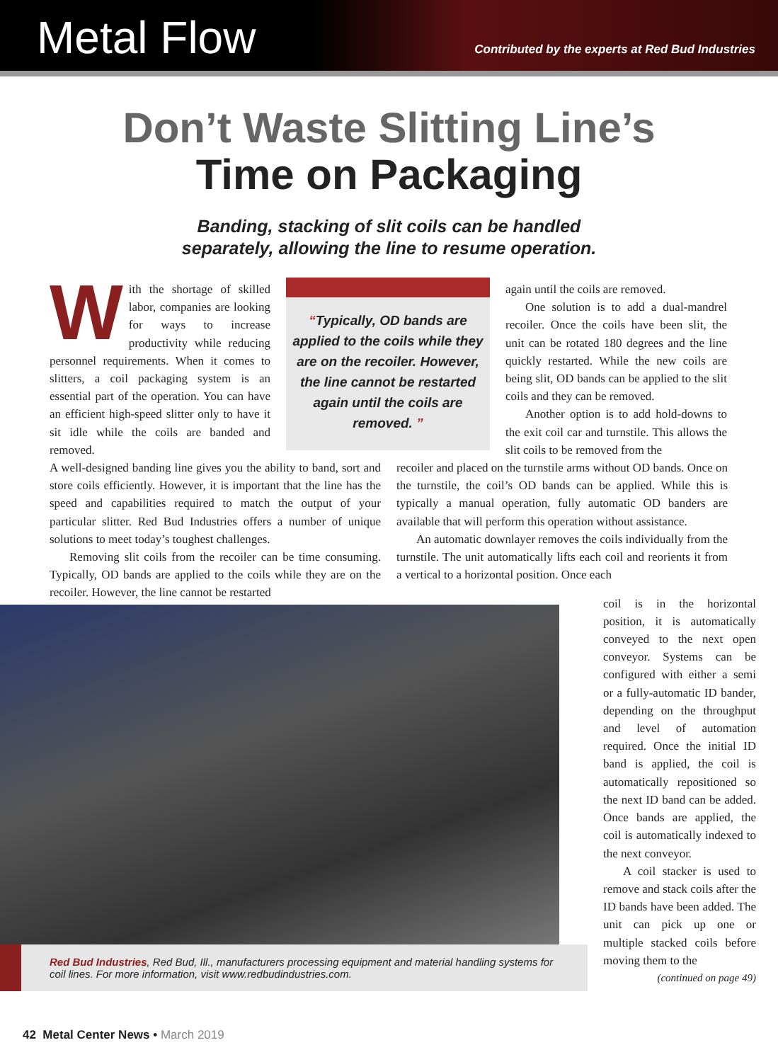Metal Flow
Contributed by the experts at Red Bud Industries
Don’t Waste Slitting Line’s
Time on Packaging
Banding, stacking of slit coils can be handled
separately, allowing the line to resume operation.
With the shortage of skilled labor, companies are looking for ways to increase productivity while reducing personnel requirements. When it comes to slitters, a coil packaging system is an essential part of the operation. You can have an efficient high-speed slitter only to have it sit idle while the coils are banded and removed.
“Typically, OD bands are applied to the coils while they are on the recoiler. However, the line cannot be restarted again until the coils are removed. ”
again until the coils are removed.
One solution is to add a dual-mandrel recoiler. Once the coils have been slit, the unit can be rotated 180 degrees and the line quickly restarted. While the new coils are being slit, OD bands can be applied to the slit coils and they can be removed.
Another option is to add hold-downs to the exit coil car and turnstile. This allows the slit coils to be removed from the
A well-designed banding line gives you the ability to band, sort and store coils efficiently. However, it is important that the line has the speed and capabilities required to match the output of your particular slitter. Red Bud Industries offers a number of unique solutions to meet today’s toughest challenges.
Removing slit coils from the recoiler can be time consuming. Typically, OD bands are applied to the coils while they are on the recoiler. However, the line cannot be restarted
recoiler and placed on the turnstile arms without OD bands. Once on the turnstile, the coil’s OD bands can be applied. While this is typically a manual operation, fully automatic OD banders are available that will perform this operation without assistance.
An automatic downlayer removes the coils individually from the turnstile. The unit automatically lifts each coil and reorients it from a vertical to a horizontal position. Once each
Red Bud Industries, Red Bud, Ill., manufacturers processing equipment and material handling systems for coil lines. For more information, visit www.redbudindustries.com.
coil is in the horizontal position, it is automatically conveyed to the next open conveyor. Systems can be configured with either a semi or a fully-automatic ID bander, depending on the throughput and level of automation required. Once the initial ID band is applied, the coil is automatically repositioned so the next ID band can be added. Once bands are applied, the coil is automatically indexed to the next conveyor.
A coil stacker is used to remove and stack coils after the ID bands have been added. The unit can pick up one or multiple stacked coils before moving them to the
(continued on page 49)
42 Metal Center News • March 2019